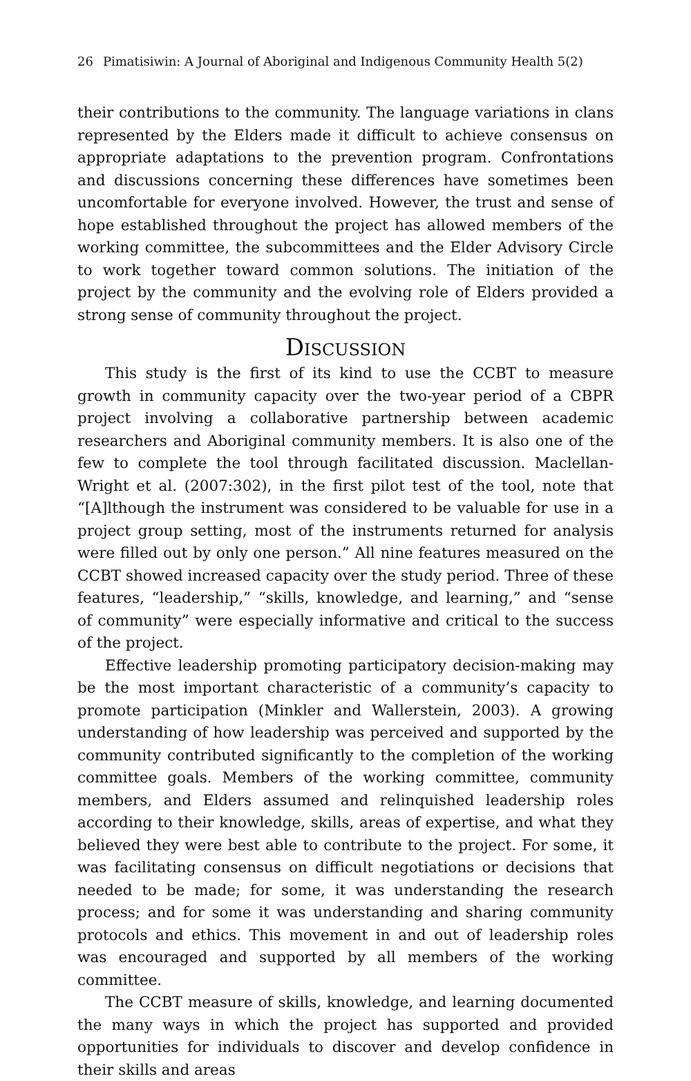26 Pimatisiwin: A Journal of Aboriginal and Indigenous Community Health 5(2)
their contributions to the community. The language variations in clans represented by the Elders made it difficult to achieve consensus on appropriate adaptations to the prevention program. Confrontations and discussions concerning these differences have sometimes been uncomfortable for everyone involved. However, the trust and sense of hope established throughout the project has allowed members of the working committee, the subcommittees and the Elder Advisory Circle to work together toward common solutions. The initiation of the project by the community and the evolving role of Elders provided a strong sense of community throughout the project.
Discussion
This study is the first of its kind to use the CCBT to measure growth in community capacity over the two-year period of a CBPR project involving a collaborative partnership between academic researchers and Aboriginal community members. It is also one of the few to complete the tool through facilitated discussion. Maclellan-Wright et al. (2007:302), in the first pilot test of the tool, note that “[A]lthough the instrument was considered to be valuable for use in a project group setting, most of the instruments returned for analysis were filled out by only one person.” All nine features measured on the CCBT showed increased capacity over the study period. Three of these features, “leadership,” “skills, knowledge, and learning,” and “sense of community” were especially informative and critical to the success of the project.
Effective leadership promoting participatory decision-making may be the most important characteristic of a community’s capacity to promote participation (Minkler and Wallerstein, 2003). A growing understanding of how leadership was perceived and supported by the community contributed significantly to the completion of the working committee goals. Members of the working committee, community members, and Elders assumed and relinquished leadership roles according to their knowledge, skills, areas of expertise, and what they believed they were best able to contribute to the project. For some, it was facilitating consensus on difficult negotiations or decisions that needed to be made; for some, it was understanding the research process; and for some it was understanding and sharing community protocols and ethics. This movement in and out of leadership roles was encouraged and supported by all members of the working committee.
The CCBT measure of skills, knowledge, and learning documented the many ways in which the project has supported and provided opportunities for individuals to discover and develop confidence in their skills and areas